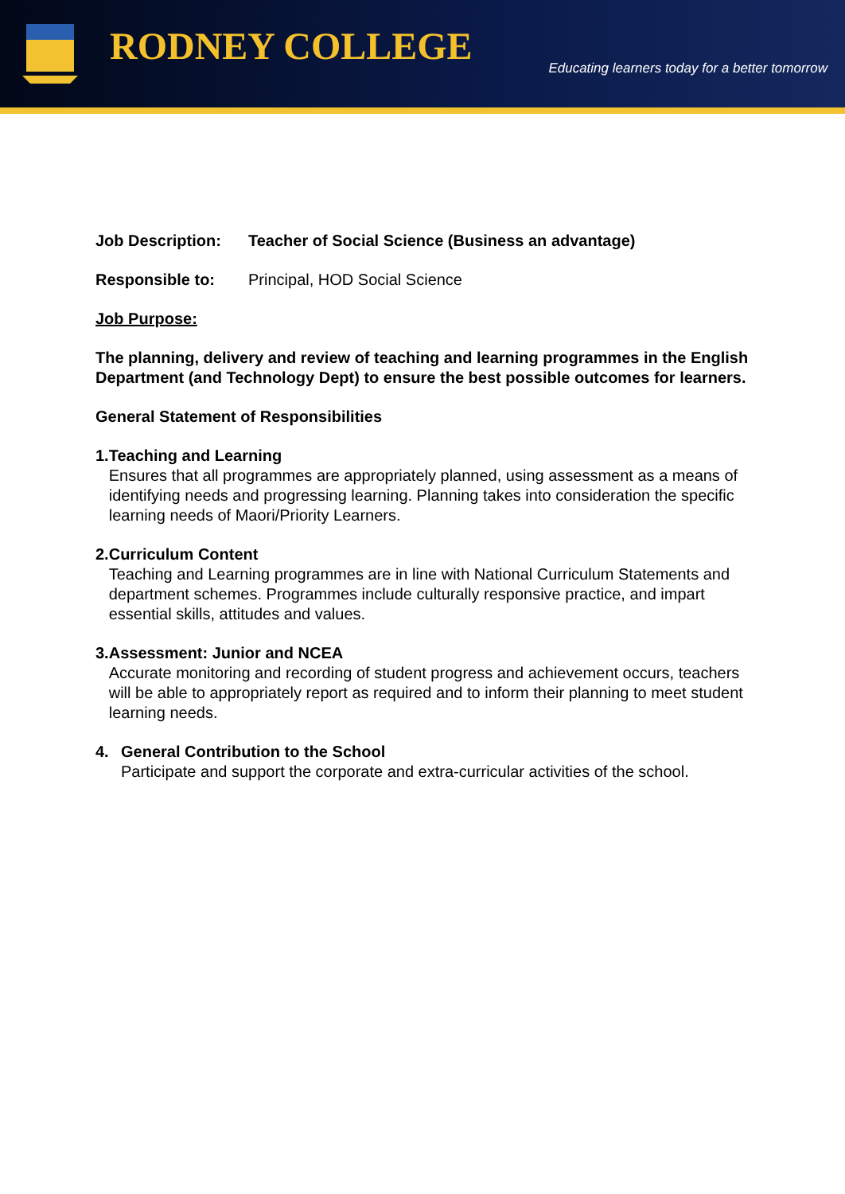RODNEY COLLEGE
Educating learners today for a better tomorrow
Job Description: Teacher of Social Science (Business an advantage)
Responsible to: Principal, HOD Social Science
Job Purpose:
The planning, delivery and review of teaching and learning programmes in the English Department (and Technology Dept) to ensure the best possible outcomes for learners.
General Statement of Responsibilities
1. Teaching and Learning
Ensures that all programmes are appropriately planned, using assessment as a means of identifying needs and progressing learning. Planning takes into consideration the specific learning needs of Maori/Priority Learners.
2. Curriculum Content
Teaching and Learning programmes are in line with National Curriculum Statements and department schemes. Programmes include culturally responsive practice, and impart essential skills, attitudes and values.
3. Assessment: Junior and NCEA
Accurate monitoring and recording of student progress and achievement occurs, teachers will be able to appropriately report as required and to inform their planning to meet student learning needs.
4. General Contribution to the School
Participate and support the corporate and extra-curricular activities of the school.